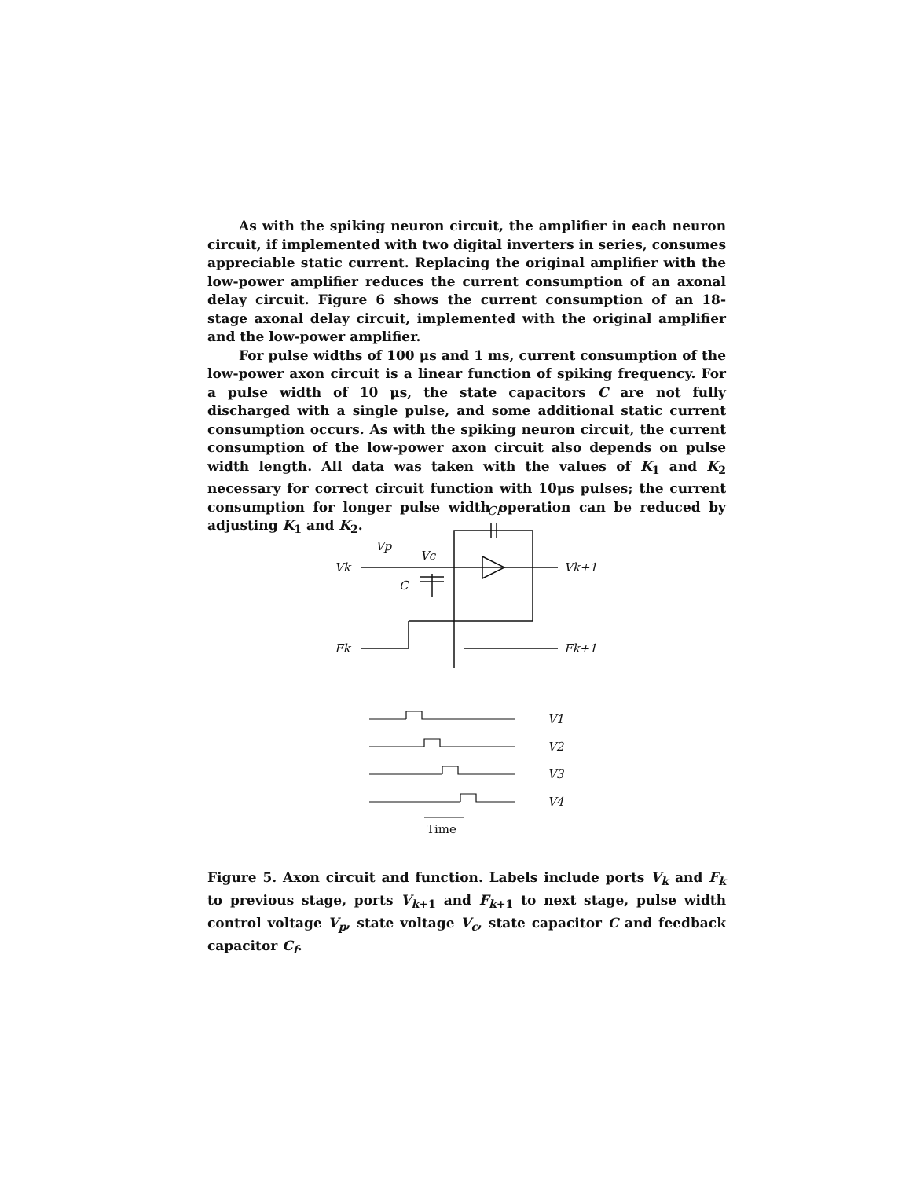As with the spiking neuron circuit, the amplifier in each neuron circuit, if implemented with two digital inverters in series, consumes appreciable static current. Replacing the original amplifier with the low-power amplifier reduces the current consumption of an axonal delay circuit. Figure 6 shows the current consumption of an 18-stage axonal delay circuit, implemented with the original amplifier and the low-power amplifier.
For pulse widths of 100 μs and 1 ms, current consumption of the low-power axon circuit is a linear function of spiking frequency. For a pulse width of 10 μs, the state capacitors C are not fully discharged with a single pulse, and some additional static current consumption occurs. As with the spiking neuron circuit, the current consumption of the low-power axon circuit also depends on pulse width length. All data was taken with the values of K<sub>1</sub> and K<sub>2</sub> necessary for correct circuit function with 10μs pulses; the current consumption for longer pulse width operation can be reduced by adjusting K<sub>1</sub> and K<sub>2</sub>.
Cf
Vp
Vc
Vk
Vk+1
C
Fk
Fk+1
V1
V2
V3
V4
Time
Figure 5. Axon circuit and function. Labels include ports V<sub>k</sub> and F<sub>k</sub> to previous stage, ports V<sub>k+1</sub> and F<sub>k+1</sub> to next stage, pulse width control voltage V<sub>p</sub>, state voltage V<sub>c</sub>, state capacitor C and feedback capacitor C<sub>f</sub>.